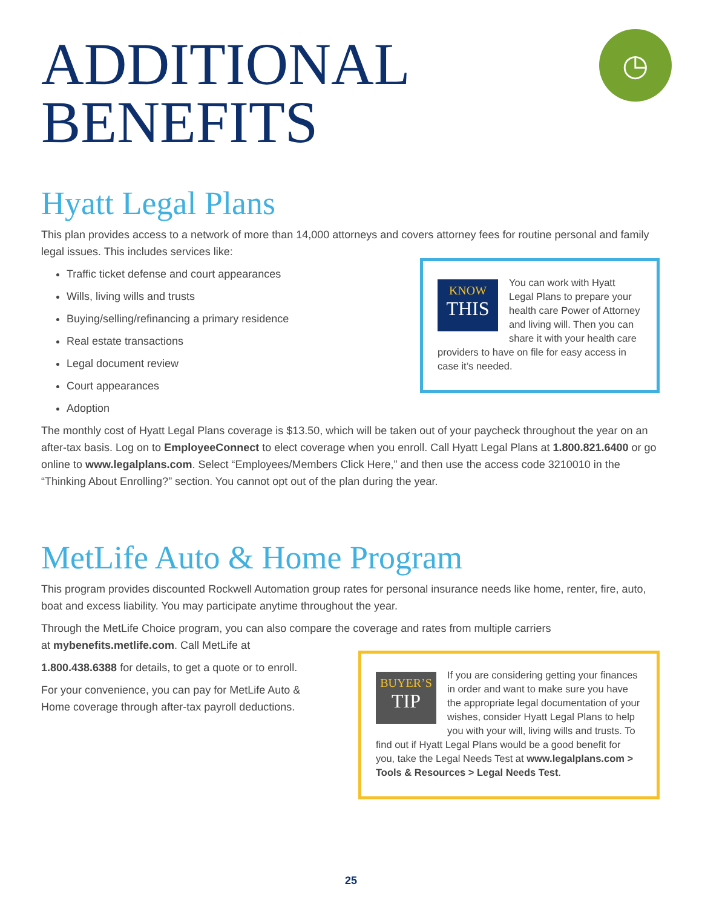◷
ADDITIONAL
BENEFITS
Hyatt Legal Plans
This plan provides access to a network of more than 14,000 attorneys and covers attorney fees for routine personal and family legal issues. This includes services like:
KNOW
THIS
You can work with Hyatt Legal Plans to prepare your health care Power of Attorney and living will. Then you can share it with your health care providers to have on file for easy access in case it’s needed.
Traffic ticket defense and court appearances
Wills, living wills and trusts
Buying/selling/refinancing a primary residence
Real estate transactions
Legal document review
Court appearances
Adoption
The monthly cost of Hyatt Legal Plans coverage is $13.50, which will be taken out of your paycheck throughout the year on an after-tax basis. Log on to EmployeeConnect to elect coverage when you enroll. Call Hyatt Legal Plans at 1.800.821.6400 or go online to www.legalplans.com. Select “Employees/Members Click Here,” and then use the access code 3210010 in the “Thinking About Enrolling?” section. You cannot opt out of the plan during the year.
MetLife Auto & Home Program
This program provides discounted Rockwell Automation group rates for personal insurance needs like home, renter, fire, auto, boat and excess liability. You may participate anytime throughout the year.
Through the MetLife Choice program, you can also compare the coverage and rates from multiple carriers
at mybenefits.metlife.com. Call MetLife at
BUYER’S
TIP
If you are considering getting your finances in order and want to make sure you have the appropriate legal documentation of your wishes, consider Hyatt Legal Plans to help you with your will, living wills and trusts. To find out if Hyatt Legal Plans would be a good benefit for you, take the Legal Needs Test at www.legalplans.com > Tools & Resources > Legal Needs Test.
1.800.438.6388 for details, to get a quote or to enroll.
For your convenience, you can pay for MetLife Auto &
Home coverage through after-tax payroll deductions.
25